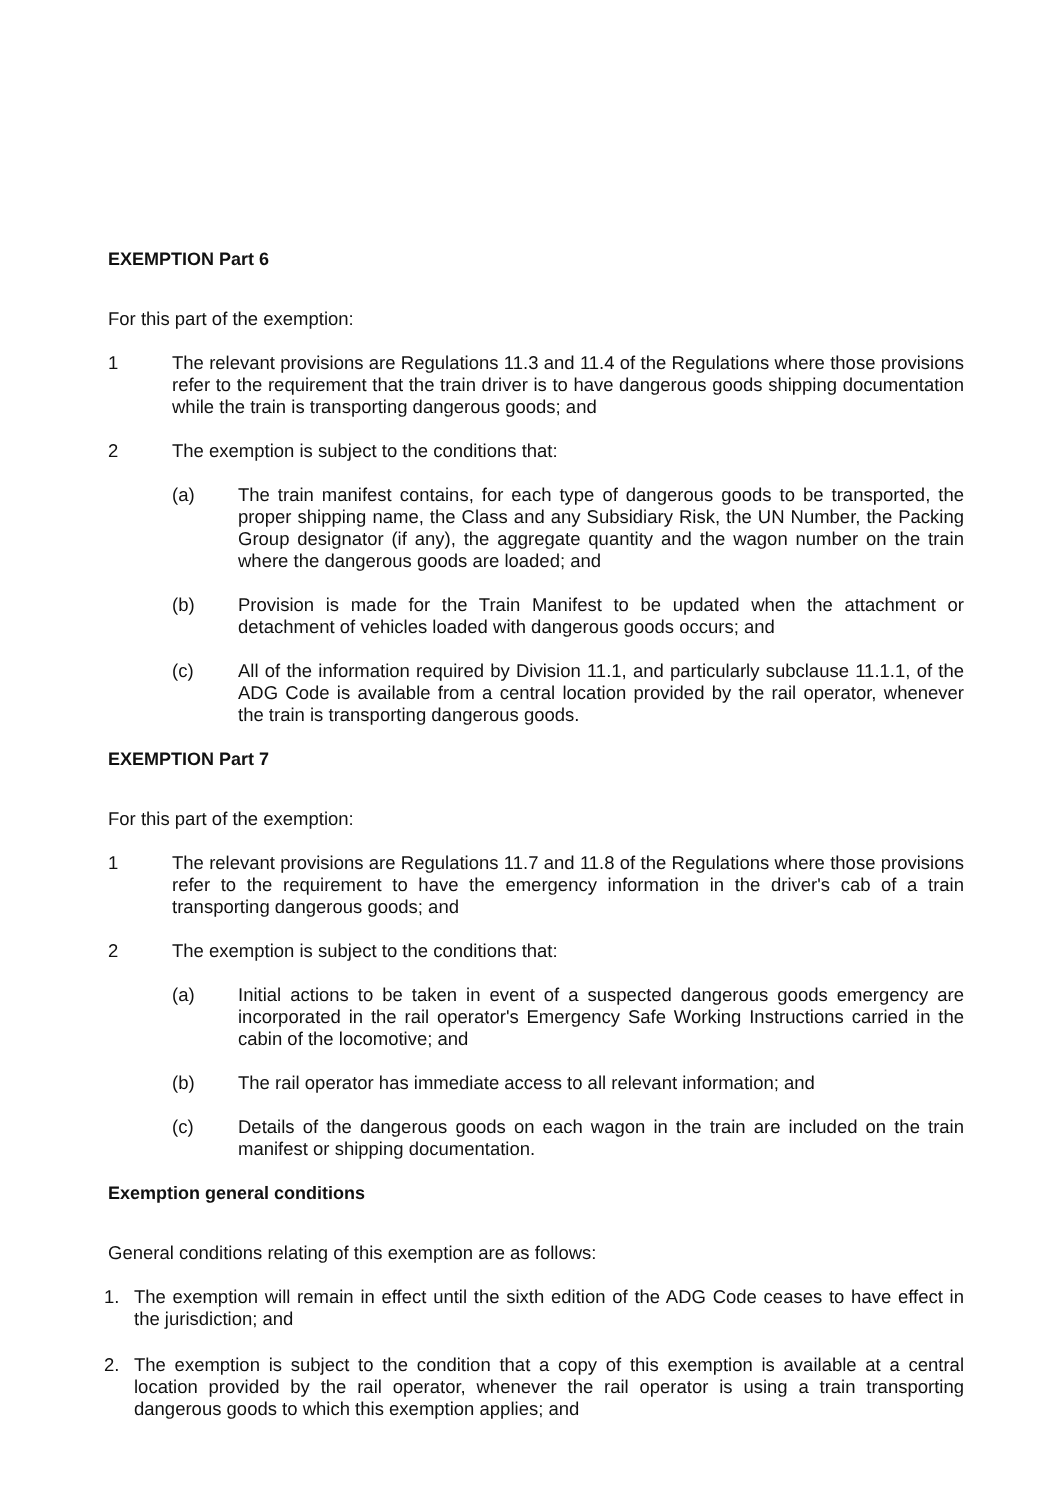EXEMPTION Part 6
For this part of the exemption:
1 The relevant provisions are Regulations 11.3 and 11.4 of the Regulations where those provisions refer to the requirement that the train driver is to have dangerous goods shipping documentation while the train is transporting dangerous goods; and
2 The exemption is subject to the conditions that:
(a) The train manifest contains, for each type of dangerous goods to be transported, the proper shipping name, the Class and any Subsidiary Risk, the UN Number, the Packing Group designator (if any), the aggregate quantity and the wagon number on the train where the dangerous goods are loaded; and
(b) Provision is made for the Train Manifest to be updated when the attachment or detachment of vehicles loaded with dangerous goods occurs; and
(c) All of the information required by Division 11.1, and particularly subclause 11.1.1, of the ADG Code is available from a central location provided by the rail operator, whenever the train is transporting dangerous goods.
EXEMPTION Part 7
For this part of the exemption:
1 The relevant provisions are Regulations 11.7 and 11.8 of the Regulations where those provisions refer to the requirement to have the emergency information in the driver's cab of a train transporting dangerous goods; and
2 The exemption is subject to the conditions that:
(a) Initial actions to be taken in event of a suspected dangerous goods emergency are incorporated in the rail operator's Emergency Safe Working Instructions carried in the cabin of the locomotive; and
(b) The rail operator has immediate access to all relevant information; and
(c) Details of the dangerous goods on each wagon in the train are included on the train manifest or shipping documentation.
Exemption general conditions
General conditions relating of this exemption are as follows:
1. The exemption will remain in effect until the sixth edition of the ADG Code ceases to have effect in the jurisdiction; and
2. The exemption is subject to the condition that a copy of this exemption is available at a central location provided by the rail operator, whenever the rail operator is using a train transporting dangerous goods to which this exemption applies; and